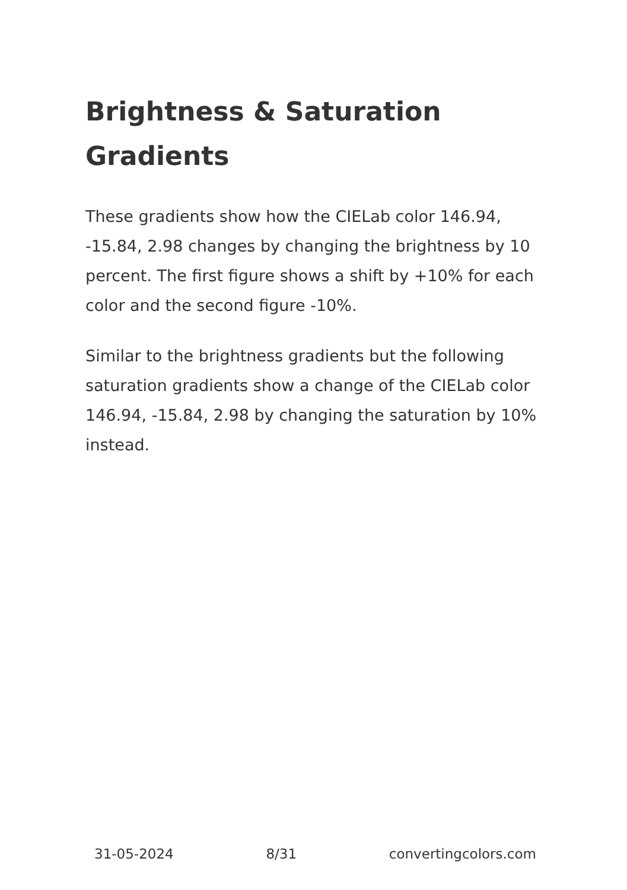Brightness & Saturation Gradients
These gradients show how the CIELab color 146.94, -15.84, 2.98 changes by changing the brightness by 10 percent. The first figure shows a shift by +10% for each color and the second figure -10%.
Similar to the brightness gradients but the following saturation gradients show a change of the CIELab color 146.94, -15.84, 2.98 by changing the saturation by 10% instead.
31-05-2024 8/31 convertingcolors.com